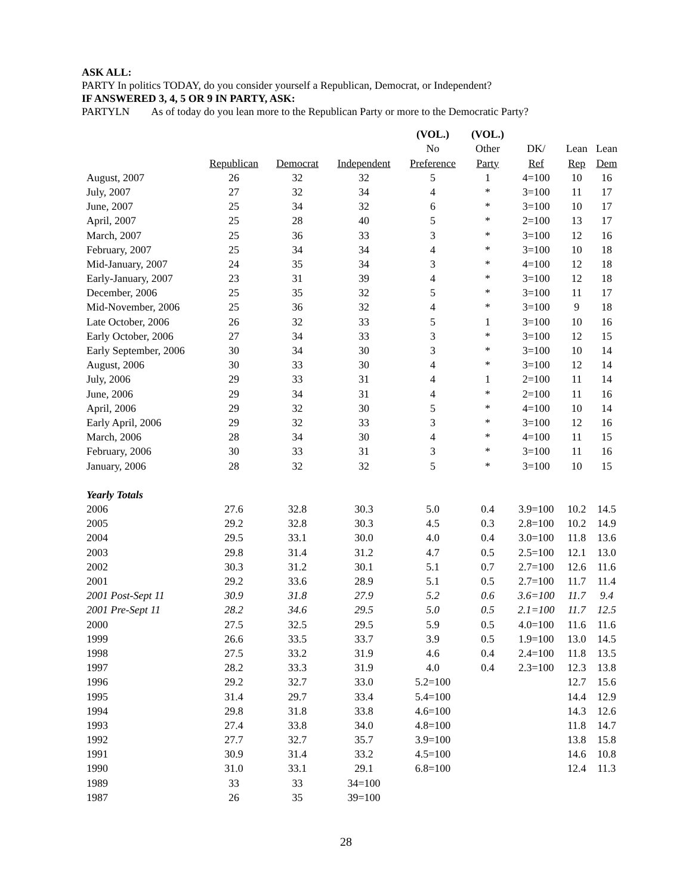ASK ALL:
PARTY In politics TODAY, do you consider yourself a Republican, Democrat, or Independent?
IF ANSWERED 3, 4, 5 OR 9 IN PARTY, ASK:
PARTYLN As of today do you lean more to the Republican Party or more to the Democratic Party?
| | | | | (VOL.) | (VOL.) | | | |
| --- | --- | --- | --- | --- | --- | --- | --- | --- |
| | | | | No | Other | DK/ | Lean | Lean |
| | Republican | Democrat | Independent | Preference | Party | Ref | Rep | Dem |
| August, 2007 | 26 | 32 | 32 | 5 | 1 | 4=100 | 10 | 16 |
| July, 2007 | 27 | 32 | 34 | 4 | * | 3=100 | 11 | 17 |
| June, 2007 | 25 | 34 | 32 | 6 | * | 3=100 | 10 | 17 |
| April, 2007 | 25 | 28 | 40 | 5 | * | 2=100 | 13 | 17 |
| March, 2007 | 25 | 36 | 33 | 3 | * | 3=100 | 12 | 16 |
| February, 2007 | 25 | 34 | 34 | 4 | * | 3=100 | 10 | 18 |
| Mid-January, 2007 | 24 | 35 | 34 | 3 | * | 4=100 | 12 | 18 |
| Early-January, 2007 | 23 | 31 | 39 | 4 | * | 3=100 | 12 | 18 |
| December, 2006 | 25 | 35 | 32 | 5 | * | 3=100 | 11 | 17 |
| Mid-November, 2006 | 25 | 36 | 32 | 4 | * | 3=100 | 9 | 18 |
| Late October, 2006 | 26 | 32 | 33 | 5 | 1 | 3=100 | 10 | 16 |
| Early October, 2006 | 27 | 34 | 33 | 3 | * | 3=100 | 12 | 15 |
| Early September, 2006 | 30 | 34 | 30 | 3 | * | 3=100 | 10 | 14 |
| August, 2006 | 30 | 33 | 30 | 4 | * | 3=100 | 12 | 14 |
| July, 2006 | 29 | 33 | 31 | 4 | 1 | 2=100 | 11 | 14 |
| June, 2006 | 29 | 34 | 31 | 4 | * | 2=100 | 11 | 16 |
| April, 2006 | 29 | 32 | 30 | 5 | * | 4=100 | 10 | 14 |
| Early April, 2006 | 29 | 32 | 33 | 3 | * | 3=100 | 12 | 16 |
| March, 2006 | 28 | 34 | 30 | 4 | * | 4=100 | 11 | 15 |
| February, 2006 | 30 | 33 | 31 | 3 | * | 3=100 | 11 | 16 |
| January, 2006 | 28 | 32 | 32 | 5 | * | 3=100 | 10 | 15 |
| Yearly Totals | | | | | | | | |
| 2006 | 27.6 | 32.8 | 30.3 | 5.0 | 0.4 | 3.9=100 | 10.2 | 14.5 |
| 2005 | 29.2 | 32.8 | 30.3 | 4.5 | 0.3 | 2.8=100 | 10.2 | 14.9 |
| 2004 | 29.5 | 33.1 | 30.0 | 4.0 | 0.4 | 3.0=100 | 11.8 | 13.6 |
| 2003 | 29.8 | 31.4 | 31.2 | 4.7 | 0.5 | 2.5=100 | 12.1 | 13.0 |
| 2002 | 30.3 | 31.2 | 30.1 | 5.1 | 0.7 | 2.7=100 | 12.6 | 11.6 |
| 2001 | 29.2 | 33.6 | 28.9 | 5.1 | 0.5 | 2.7=100 | 11.7 | 11.4 |
| 2001 Post-Sept 11 | 30.9 | 31.8 | 27.9 | 5.2 | 0.6 | 3.6=100 | 11.7 | 9.4 |
| 2001 Pre-Sept 11 | 28.2 | 34.6 | 29.5 | 5.0 | 0.5 | 2.1=100 | 11.7 | 12.5 |
| 2000 | 27.5 | 32.5 | 29.5 | 5.9 | 0.5 | 4.0=100 | 11.6 | 11.6 |
| 1999 | 26.6 | 33.5 | 33.7 | 3.9 | 0.5 | 1.9=100 | 13.0 | 14.5 |
| 1998 | 27.5 | 33.2 | 31.9 | 4.6 | 0.4 | 2.4=100 | 11.8 | 13.5 |
| 1997 | 28.2 | 33.3 | 31.9 | 4.0 | 0.4 | 2.3=100 | 12.3 | 13.8 |
| 1996 | 29.2 | 32.7 | 33.0 | 5.2=100 | | | 12.7 | 15.6 |
| 1995 | 31.4 | 29.7 | 33.4 | 5.4=100 | | | 14.4 | 12.9 |
| 1994 | 29.8 | 31.8 | 33.8 | 4.6=100 | | | 14.3 | 12.6 |
| 1993 | 27.4 | 33.8 | 34.0 | 4.8=100 | | | 11.8 | 14.7 |
| 1992 | 27.7 | 32.7 | 35.7 | 3.9=100 | | | 13.8 | 15.8 |
| 1991 | 30.9 | 31.4 | 33.2 | 4.5=100 | | | 14.6 | 10.8 |
| 1990 | 31.0 | 33.1 | 29.1 | 6.8=100 | | | 12.4 | 11.3 |
| 1989 | 33 | 33 | 34=100 | | | | | |
| 1987 | 26 | 35 | 39=100 | | | | | |
28